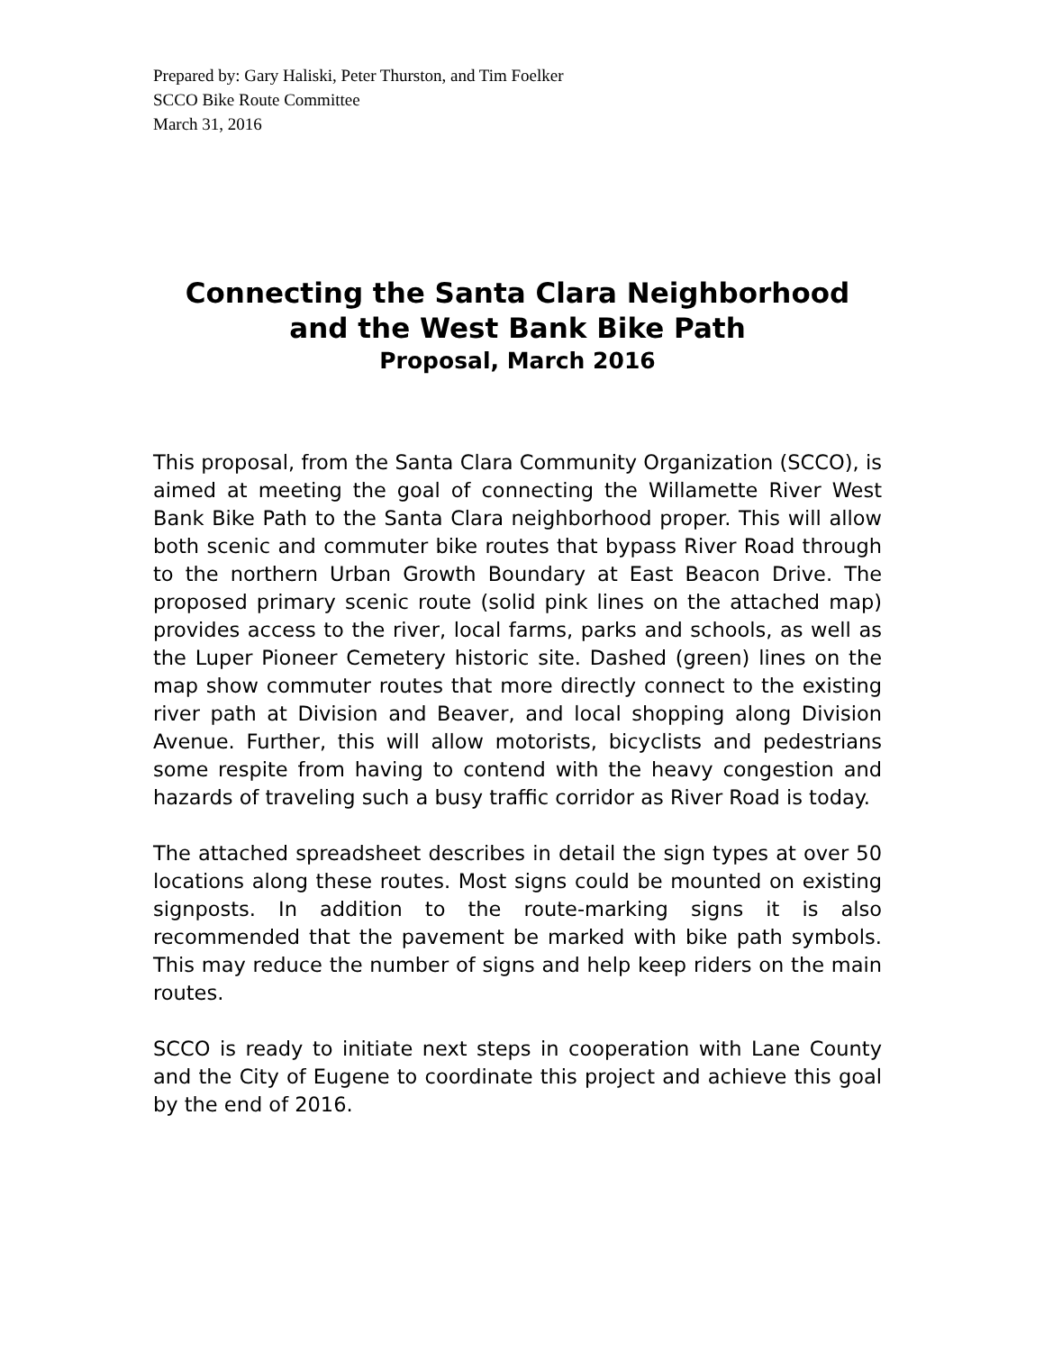Prepared by: Gary Haliski, Peter Thurston, and Tim Foelker
SCCO Bike Route Committee
March 31, 2016
Connecting the Santa Clara Neighborhood
and the West Bank Bike Path
Proposal, March 2016
This proposal, from the Santa Clara Community Organization (SCCO), is aimed at meeting the goal of connecting the Willamette River West Bank Bike Path to the Santa Clara neighborhood proper. This will allow both scenic and commuter bike routes that bypass River Road through to the northern Urban Growth Boundary at East Beacon Drive. The proposed primary scenic route (solid pink lines on the attached map) provides access to the river, local farms, parks and schools, as well as the Luper Pioneer Cemetery historic site. Dashed (green) lines on the map show commuter routes that more directly connect to the existing river path at Division and Beaver, and local shopping along Division Avenue. Further, this will allow motorists, bicyclists and pedestrians some respite from having to contend with the heavy congestion and hazards of traveling such a busy traffic corridor as River Road is today.
The attached spreadsheet describes in detail the sign types at over 50 locations along these routes. Most signs could be mounted on existing signposts. In addition to the route-marking signs it is also recommended that the pavement be marked with bike path symbols. This may reduce the number of signs and help keep riders on the main routes.
SCCO is ready to initiate next steps in cooperation with Lane County and the City of Eugene to coordinate this project and achieve this goal by the end of 2016.